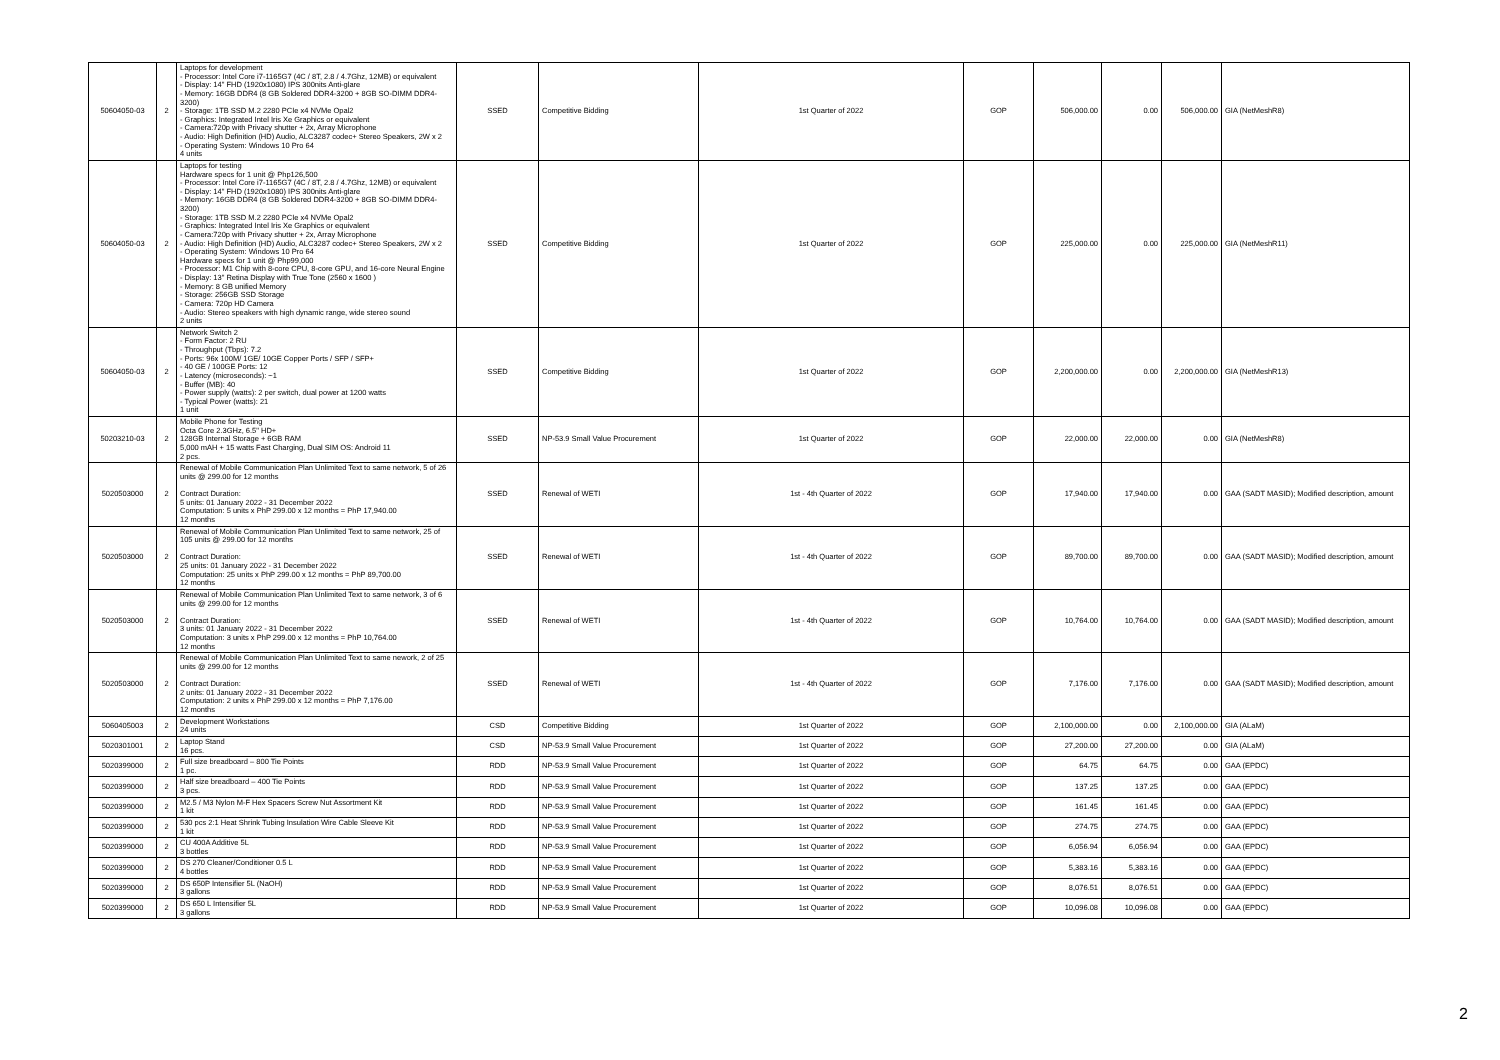| 50604050-03 | 2 | Laptops for development - Processor: Intel Core i7-1165G7 (4C / 8T, 2.8 / 4.7Ghz, 12MB) or equivalent - Display: 14" FHD (1920x1080) IPS 300nits Anti-glare - Memory: 16GB DDR4 (8 GB Soldered DDR4-3200 + 8GB SO-DIMM DDR4-3200) - Storage: 1TB SSD M.2 2280 PCIe x4 NVMe Opal2 - Graphics: Integrated Intel Iris Xe Graphics or equivalent - Camera:720p with Privacy shutter + 2x, Array Microphone - Audio: High Definition (HD) Audio, ALC3287 codec+ Stereo Speakers, 2W x 2 - Operating System: Windows 10 Pro 64 4 units | SSED | Competitive Bidding | 1st Quarter of 2022 | GOP | 506,000.00 | 0.00 | 506,000.00 | GIA (NetMeshR8) |
| 50604050-03 | 2 | Laptops for testing Hardware specs for 1 unit @ Php126,500 - Processor: Intel Core i7-1165G7 (4C / 8T, 2.8 / 4.7Ghz, 12MB) or equivalent - Display: 14" FHD (1920x1080) IPS 300nits Anti-glare - Memory: 16GB DDR4 (8 GB Soldered DDR4-3200 + 8GB SO-DIMM DDR4-3200) - Storage: 1TB SSD M.2 2280 PCIe x4 NVMe Opal2 - Graphics: Integrated Intel Iris Xe Graphics or equivalent - Camera:720p with Privacy shutter + 2x, Array Microphone - Audio: High Definition (HD) Audio, ALC3287 codec+ Stereo Speakers, 2W x 2 - Operating System: Windows 10 Pro 64 Hardware specs for 1 unit @ Php99,000 - Processor: M1 Chip with 8-core CPU, 8-core GPU, and 16-core Neural Engine - Display: 13" Retina Display with True Tone (2560 x 1600 ) - Memory: 8 GB unified Memory - Storage: 256GB SSD Storage - Camera: 720p HD Camera - Audio: Stereo speakers with high dynamic range, wide stereo sound 2 units | SSED | Competitive Bidding | 1st Quarter of 2022 | GOP | 225,000.00 | 0.00 | 225,000.00 | GIA (NetMeshR11) |
| 50604050-03 | 2 | Network Switch 2 - Form Factor: 2 RU - Throughput (Tbps): 7.2 - Ports: 96x 100M/ 1GE/ 10GE Copper Ports / SFP / SFP+ - 40 GE / 100GE Ports: 12 - Latency (microseconds): ~1 - Buffer (MB): 40 - Power supply (watts): 2 per switch, dual power at 1200 watts - Typical Power (watts): 21 1 unit | SSED | Competitive Bidding | 1st Quarter of 2022 | GOP | 2,200,000.00 | 0.00 | 2,200,000.00 | GIA (NetMeshR13) |
| 50203210-03 | 2 | Mobile Phone for Testing Octa Core 2.3GHz, 6.5" HD+ 128GB Internal Storage + 6GB RAM 5,000 mAH + 15 watts Fast Charging, Dual SIM OS: Android 11 2 pcs. | SSED | NP-53.9 Small Value Procurement | 1st Quarter of 2022 | GOP | 22,000.00 | 22,000.00 | 0.00 | GIA (NetMeshR8) |
| 5020503000 | 2 | Renewal of Mobile Communication Plan Unlimited Text to same network, 5 of 26 units @ 299.00 for 12 months Contract Duration: 5 units: 01 January 2022 - 31 December 2022 Computation: 5 units x PhP 299.00 x 12 months = PhP 17,940.00 12 months | SSED | Renewal of WETI | 1st - 4th Quarter of 2022 | GOP | 17,940.00 | 17,940.00 | 0.00 | GAA (SADT MASID); Modified description, amount |
| 5020503000 | 2 | Renewal of Mobile Communication Plan Unlimited Text to same network, 25 of 105 units @ 299.00 for 12 months Contract Duration: 25 units: 01 January 2022 - 31 December 2022 Computation: 25 units x PhP 299.00 x 12 months = PhP 89,700.00 12 months | SSED | Renewal of WETI | 1st - 4th Quarter of 2022 | GOP | 89,700.00 | 89,700.00 | 0.00 | GAA (SADT MASID); Modified description, amount |
| 5020503000 | 2 | Renewal of Mobile Communication Plan Unlimited Text to same network, 3 of 6 units @ 299.00 for 12 months Contract Duration: 3 units: 01 January 2022 - 31 December 2022 Computation: 3 units x PhP 299.00 x 12 months = PhP 10,764.00 12 months | SSED | Renewal of WETI | 1st - 4th Quarter of 2022 | GOP | 10,764.00 | 10,764.00 | 0.00 | GAA (SADT MASID); Modified description, amount |
| 5020503000 | 2 | Renewal of Mobile Communication Plan Unlimited Text to same nework, 2 of 25 units @ 299.00 for 12 months Contract Duration: 2 units: 01 January 2022 - 31 December 2022 Computation: 2 units x PhP 299.00 x 12 months = PhP 7,176.00 12 months | SSED | Renewal of WETI | 1st - 4th Quarter of 2022 | GOP | 7,176.00 | 7,176.00 | 0.00 | GAA (SADT MASID); Modified description, amount |
| 5060405003 | 2 | Development Workstations 24 units | CSD | Competitive Bidding | 1st Quarter of 2022 | GOP | 2,100,000.00 | 0.00 | 2,100,000.00 | GIA (ALaM) |
| 5020301001 | 2 | Laptop Stand 16 pcs. | CSD | NP-53.9 Small Value Procurement | 1st Quarter of 2022 | GOP | 27,200.00 | 27,200.00 | 0.00 | GIA (ALaM) |
| 5020399000 | 2 | Full size breadboard – 800 Tie Points 1 pc. | RDD | NP-53.9 Small Value Procurement | 1st Quarter of 2022 | GOP | 64.75 | 64.75 | 0.00 | GAA (EPDC) |
| 5020399000 | 2 | Half size breadboard – 400 Tie Points 3 pcs. | RDD | NP-53.9 Small Value Procurement | 1st Quarter of 2022 | GOP | 137.25 | 137.25 | 0.00 | GAA (EPDC) |
| 5020399000 | 2 | M2.5 / M3 Nylon M-F Hex Spacers Screw Nut Assortment Kit 1 kit | RDD | NP-53.9 Small Value Procurement | 1st Quarter of 2022 | GOP | 161.45 | 161.45 | 0.00 | GAA (EPDC) |
| 5020399000 | 2 | 530 pcs 2:1 Heat Shrink Tubing Insulation Wire Cable Sleeve Kit 1 kit | RDD | NP-53.9 Small Value Procurement | 1st Quarter of 2022 | GOP | 274.75 | 274.75 | 0.00 | GAA (EPDC) |
| 5020399000 | 2 | CU 400A Additive 5L 3 bottles | RDD | NP-53.9 Small Value Procurement | 1st Quarter of 2022 | GOP | 6,056.94 | 6,056.94 | 0.00 | GAA (EPDC) |
| 5020399000 | 2 | DS 270 Cleaner/Conditioner 0.5 L 4 bottles | RDD | NP-53.9 Small Value Procurement | 1st Quarter of 2022 | GOP | 5,383.16 | 5,383.16 | 0.00 | GAA (EPDC) |
| 5020399000 | 2 | DS 650P Intensifier 5L (NaOH) 3 gallons | RDD | NP-53.9 Small Value Procurement | 1st Quarter of 2022 | GOP | 8,076.51 | 8,076.51 | 0.00 | GAA (EPDC) |
| 5020399000 | 2 | DS 650 L Intensifier 5L 3 gallons | RDD | NP-53.9 Small Value Procurement | 1st Quarter of 2022 | GOP | 10,096.08 | 10,096.08 | 0.00 | GAA (EPDC) |
2